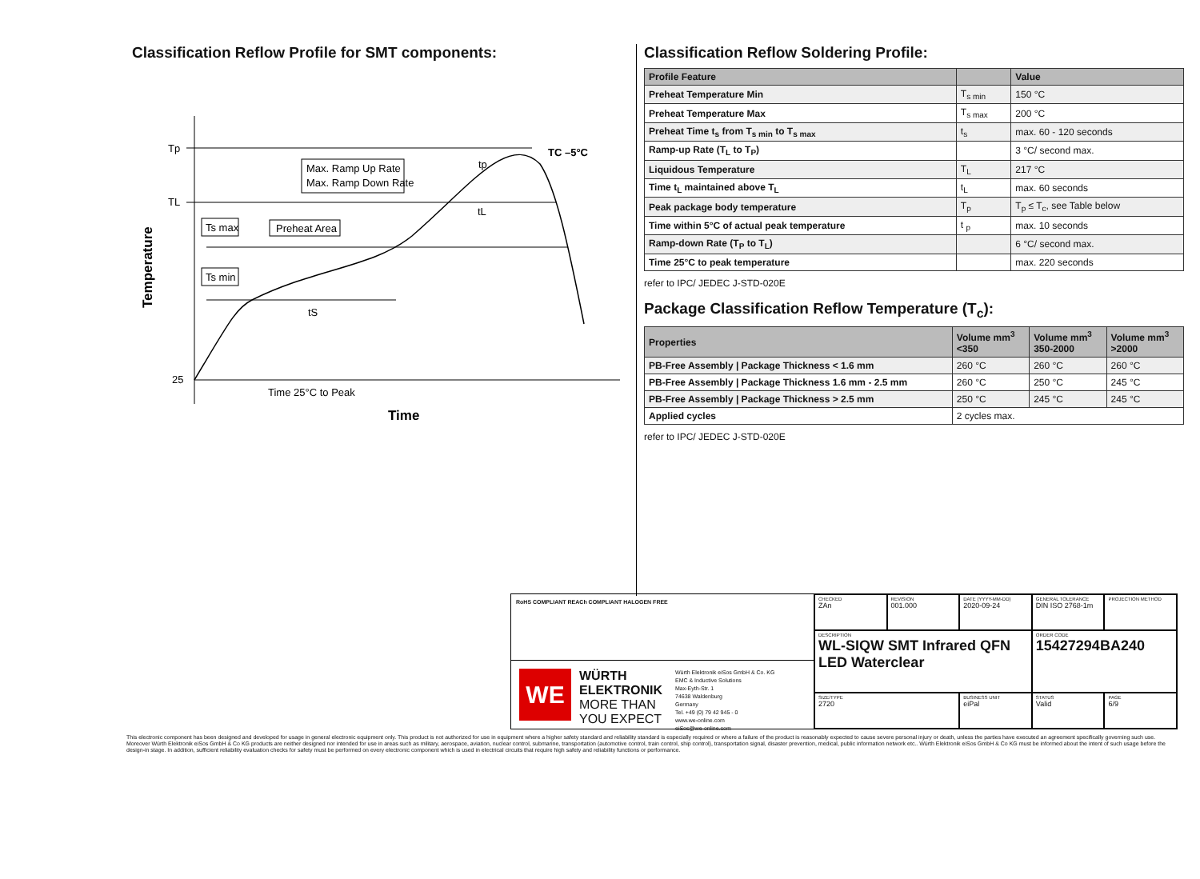Classification Reflow Profile for SMT components:
Tp
TL
25
Max. Ramp Up Rate
Max. Ramp Down Rate
Ts max
Ts min
Preheat Area
TC –5°C
tp
tL
tS
Time 25°C to Peak
Time
Temperature
Classification Reflow Soldering Profile:
| Profile Feature | | Value |
| --- | --- | --- |
| Preheat Temperature Min | T<sub>s min</sub> | 150 °C |
| Preheat Temperature Max | T<sub>s max</sub> | 200 °C |
| Preheat Time t<sub>s</sub> from T<sub>s min</sub> to T<sub>s max</sub> | t<sub>s</sub> | max. 60 - 120 seconds |
| Ramp-up Rate (T<sub>L</sub> to T<sub>P</sub>) | | 3 °C/ second max. |
| Liquidous Temperature | T<sub>L</sub> | 217 °C |
| Time t<sub>L</sub> maintained above T<sub>L</sub> | t<sub>L</sub> | max. 60 seconds |
| Peak package body temperature | T<sub>p</sub> | T<sub>p</sub> ≤ T<sub>c</sub>, see Table below |
| Time within 5°C of actual peak temperature | t <sub>p</sub> | max. 10 seconds |
| Ramp-down Rate (T<sub>P</sub> to T<sub>L</sub>) | | 6 °C/ second max. |
| Time 25°C to peak temperature | | max. 220 seconds |
refer to IPC/ JEDEC J-STD-020E
Package Classification Reflow Temperature (T<sub>c</sub>):
| Properties | Volume mm<sup>3</sup> <350 | Volume mm<sup>3</sup> 350-2000 | Volume mm<sup>3</sup> >2000 |
| --- | --- | --- | --- |
| PB-Free Assembly / Package Thickness < 1.6 mm | 260 °C | 260 °C | 260 °C |
| PB-Free Assembly / Package Thickness 1.6 mm - 2.5 mm | 260 °C | 250 °C | 245 °C |
| PB-Free Assembly / Package Thickness > 2.5 mm | 250 °C | 245 °C | 245 °C |
| Applied cycles | 2 cycles max. | | |
refer to IPC/ JEDEC J-STD-020E
RoHS COMPLIANT REACh COMPLIANT HALOGEN FREE
WE
WÜRTH ELEKTRONIK MORE THAN YOU EXPECT
Würth Elektronik eiSos GmbH & Co. KG
EMC & Inductive Solutions
Max-Eyth-Str. 1
74638 Waldenburg
Germany
Tel. +49 (0) 79 42 945 - 0
www.we-online.com
eiSos@we-online.com
CHECKED
ZAn
REVISION
001.000
DATE (YYYY-MM-DD)
2020-09-24
GENERAL TOLERANCE
DIN ISO 2768-1m
PROJECTION METHOD
DESCRIPTION
WL-SIQW SMT Infrared QFN LED Waterclear
ORDER CODE
15427294BA240
SIZE/TYPE
2720
BUSINESS UNIT
eiPal
STATUS
Valid
PAGE
6/9
This electronic component has been designed and developed for usage in general electronic equipment only. This product is not authorized for use in equipment where a higher safety standard and reliability standard is especially required or where a failure of the product is reasonably expected to cause severe personal injury or death, unless the parties have executed an agreement specifically governing such use. Moreover Würth Elektronik eiSos GmbH & Co KG products are neither designed nor intended for use in areas such as military, aerospace, aviation, nuclear control, submarine, transportation (automotive control, train control, ship control), transportation signal, disaster prevention, medical, public information network etc.. Würth Elektronik eiSos GmbH & Co KG must be informed about the intent of such usage before the design-in stage. In addition, sufficient reliability evaluation checks for safety must be performed on every electronic component which is used in electrical circuits that require high safety and reliability functions or performance.